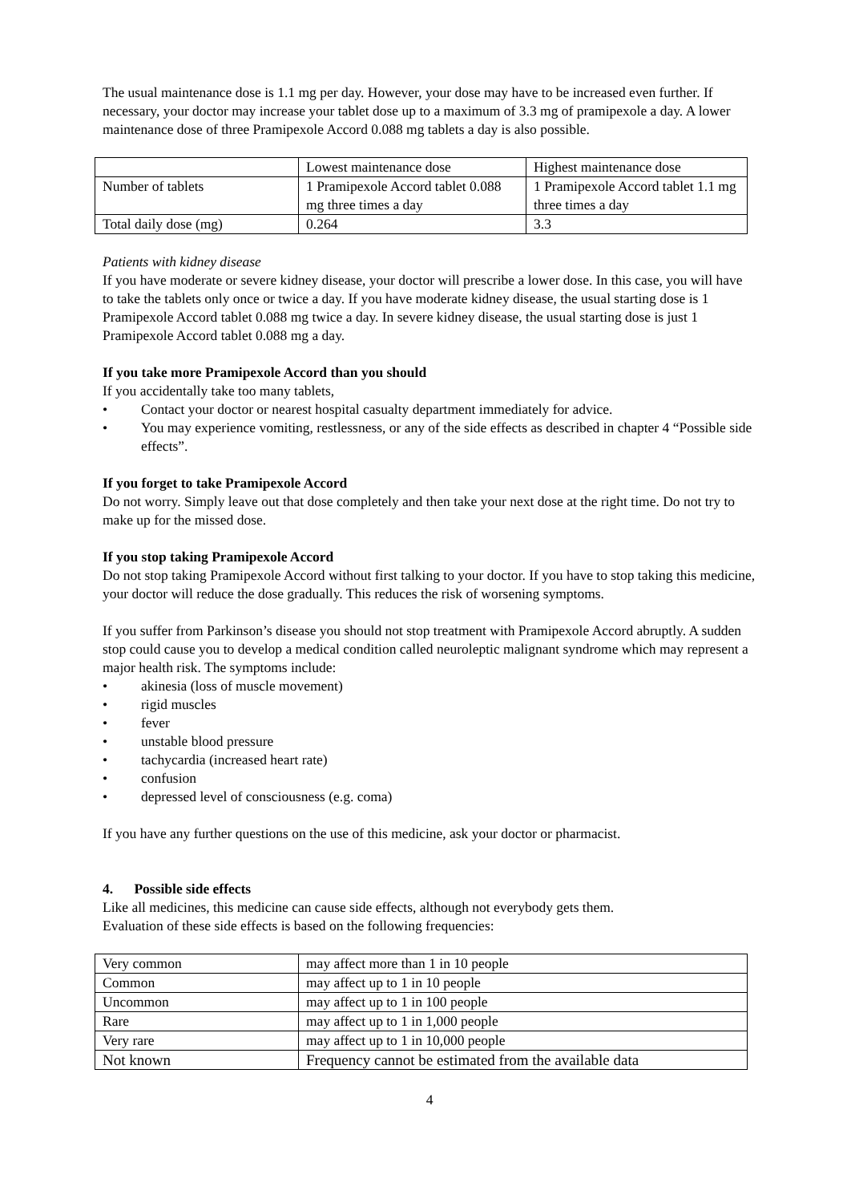The usual maintenance dose is 1.1 mg per day. However, your dose may have to be increased even further. If necessary, your doctor may increase your tablet dose up to a maximum of 3.3 mg of pramipexole a day. A lower maintenance dose of three Pramipexole Accord 0.088 mg tablets a day is also possible.
| | Lowest maintenance dose | Highest maintenance dose |
| Number of tablets | 1 Pramipexole Accord tablet 0.088 mg three times a day | 1 Pramipexole Accord tablet 1.1 mg three times a day |
| Total daily dose (mg) | 0.264 | 3.3 |
Patients with kidney disease
If you have moderate or severe kidney disease, your doctor will prescribe a lower dose. In this case, you will have to take the tablets only once or twice a day. If you have moderate kidney disease, the usual starting dose is 1 Pramipexole Accord tablet 0.088 mg twice a day. In severe kidney disease, the usual starting dose is just 1 Pramipexole Accord tablet 0.088 mg a day.
If you take more Pramipexole Accord than you should
If you accidentally take too many tablets,
• Contact your doctor or nearest hospital casualty department immediately for advice.
• You may experience vomiting, restlessness, or any of the side effects as described in chapter 4 “Possible side effects”.
If you forget to take Pramipexole Accord
Do not worry. Simply leave out that dose completely and then take your next dose at the right time. Do not try to make up for the missed dose.
If you stop taking Pramipexole Accord
Do not stop taking Pramipexole Accord without first talking to your doctor. If you have to stop taking this medicine, your doctor will reduce the dose gradually. This reduces the risk of worsening symptoms.
If you suffer from Parkinson’s disease you should not stop treatment with Pramipexole Accord abruptly. A sudden stop could cause you to develop a medical condition called neuroleptic malignant syndrome which may represent a major health risk. The symptoms include:
• akinesia (loss of muscle movement)
• rigid muscles
• fever
• unstable blood pressure
• tachycardia (increased heart rate)
• confusion
• depressed level of consciousness (e.g. coma)
If you have any further questions on the use of this medicine, ask your doctor or pharmacist.
4. Possible side effects
Like all medicines, this medicine can cause side effects, although not everybody gets them.
Evaluation of these side effects is based on the following frequencies:
| Very common | may affect more than 1 in 10 people |
| Common | may affect up to 1 in 10 people |
| Uncommon | may affect up to 1 in 100 people |
| Rare | may affect up to 1 in 1,000 people |
| Very rare | may affect up to 1 in 10,000 people |
| Not known | Frequency cannot be estimated from the available data |
4